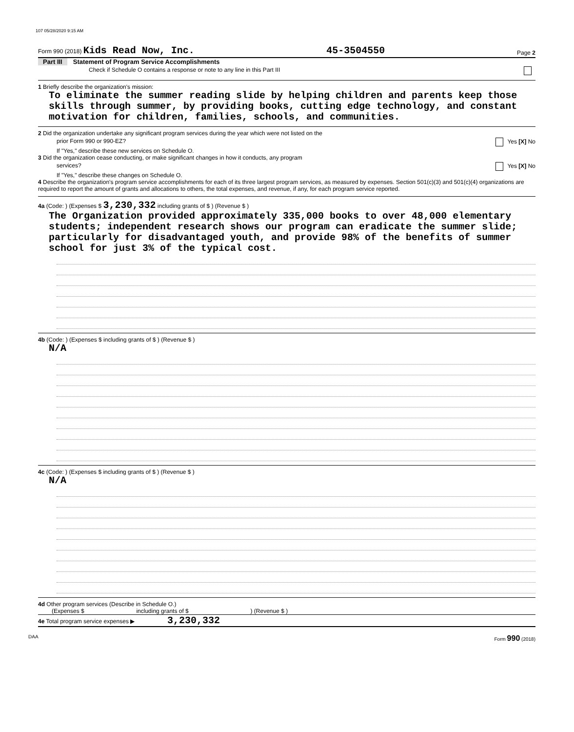107 05/28/2020 9:15 AM
Form 990 (2018) Kids Read Now, Inc. 45-3504550 Page 2
Part III Statement of Program Service Accomplishments
Check if Schedule O contains a response or note to any line in this Part III
1 Briefly describe the organization's mission:
To eliminate the summer reading slide by helping children and parents keep those skills through summer, by providing books, cutting edge technology, and constant motivation for children, families, schools, and communities.
2 Did the organization undertake any significant program services during the year which were not listed on the
prior Form 990 or 990-EZ? Yes [X] No
If "Yes," describe these new services on Schedule O.
3 Did the organization cease conducting, or make significant changes in how it conducts, any program
services? Yes [X] No
If "Yes," describe these changes on Schedule O.
4 Describe the organization's program service accomplishments for each of its three largest program services, as measured by expenses. Section 501(c)(3) and 501(c)(4) organizations are required to report the amount of grants and allocations to others, the total expenses, and revenue, if any, for each program service reported.
4a (Code: ) (Expenses $ 3,230,332 including grants of $ ) (Revenue $ )
The Organization provided approximately 335,000 books to over 48,000 elementary students; independent research shows our program can eradicate the summer slide; particularly for disadvantaged youth, and provide 98% of the benefits of summer school for just 3% of the typical cost.
4b (Code: ) (Expenses $ including grants of $ ) (Revenue $ )
N/A
4c (Code: ) (Expenses $ including grants of $ ) (Revenue $ )
N/A
4d Other program services (Describe in Schedule O.)
(Expenses $ including grants of $ ) (Revenue $ )
4e Total program service expenses ▶ 3,230,332
DAA Form 990 (2018)